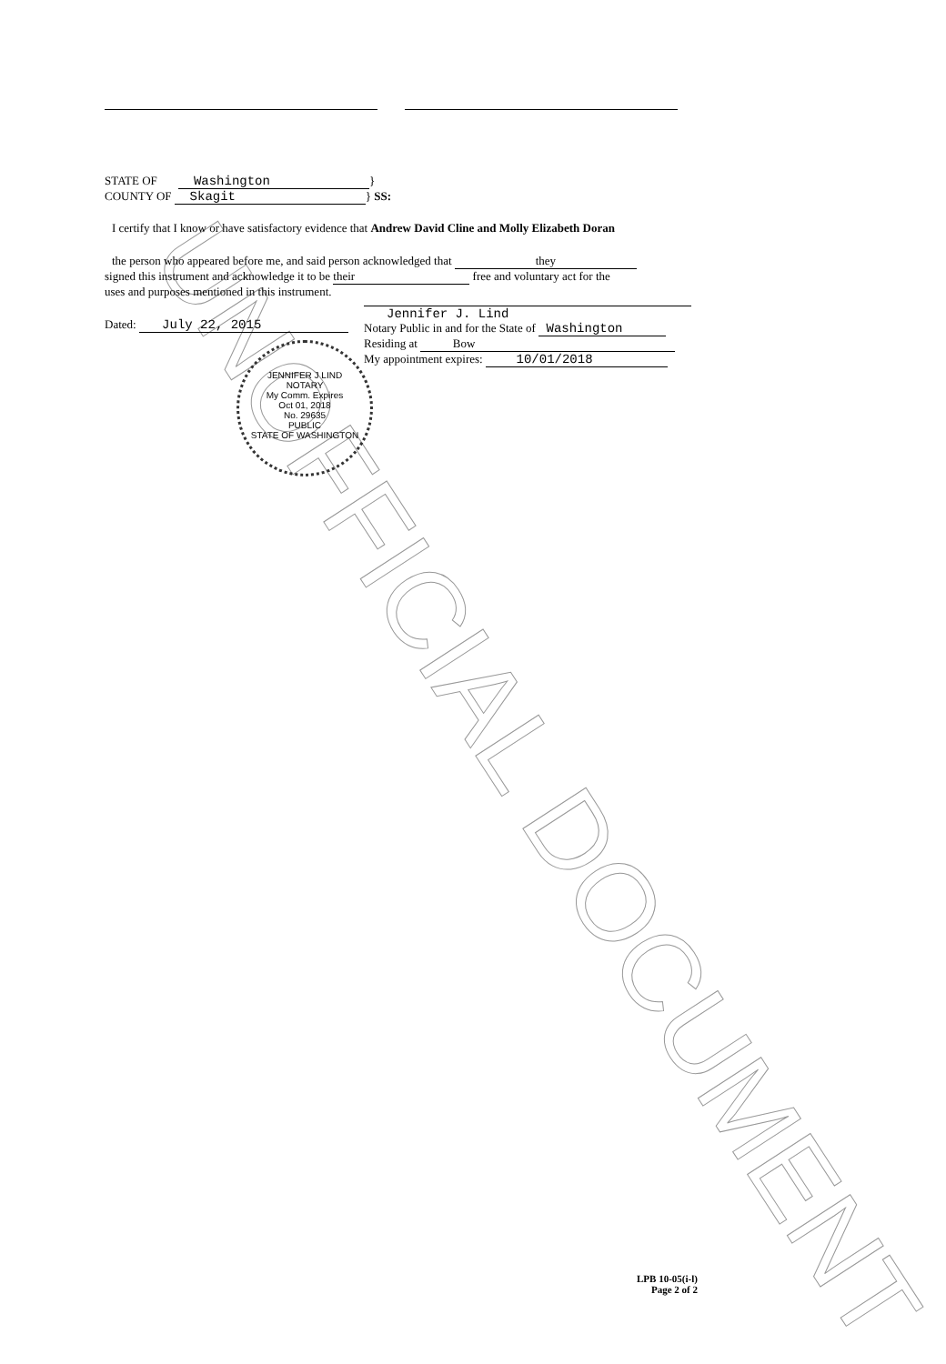UNOFFICIAL DOCUMENT
STATE OF Washington }
COUNTY OF Skagit } SS:
I certify that I know or have satisfactory evidence that Andrew David Cline and Molly Elizabeth Doran
the person who appeared before me, and said person acknowledged that they
signed this instrument and acknowledge it to be their free and voluntary act for the
uses and purposes mentioned in this instrument.
Dated: July 22, 2015
JENNIFER J LIND
NOTARY
My Comm. Expires
Oct 01, 2018
No. 29635
PUBLIC
STATE OF WASHINGTON
Jennifer J. Lind
Notary Public in and for the State of Washington
Residing at Bow
My appointment expires: 10/01/2018
LPB 10-05(i-l)
Page 2 of 2